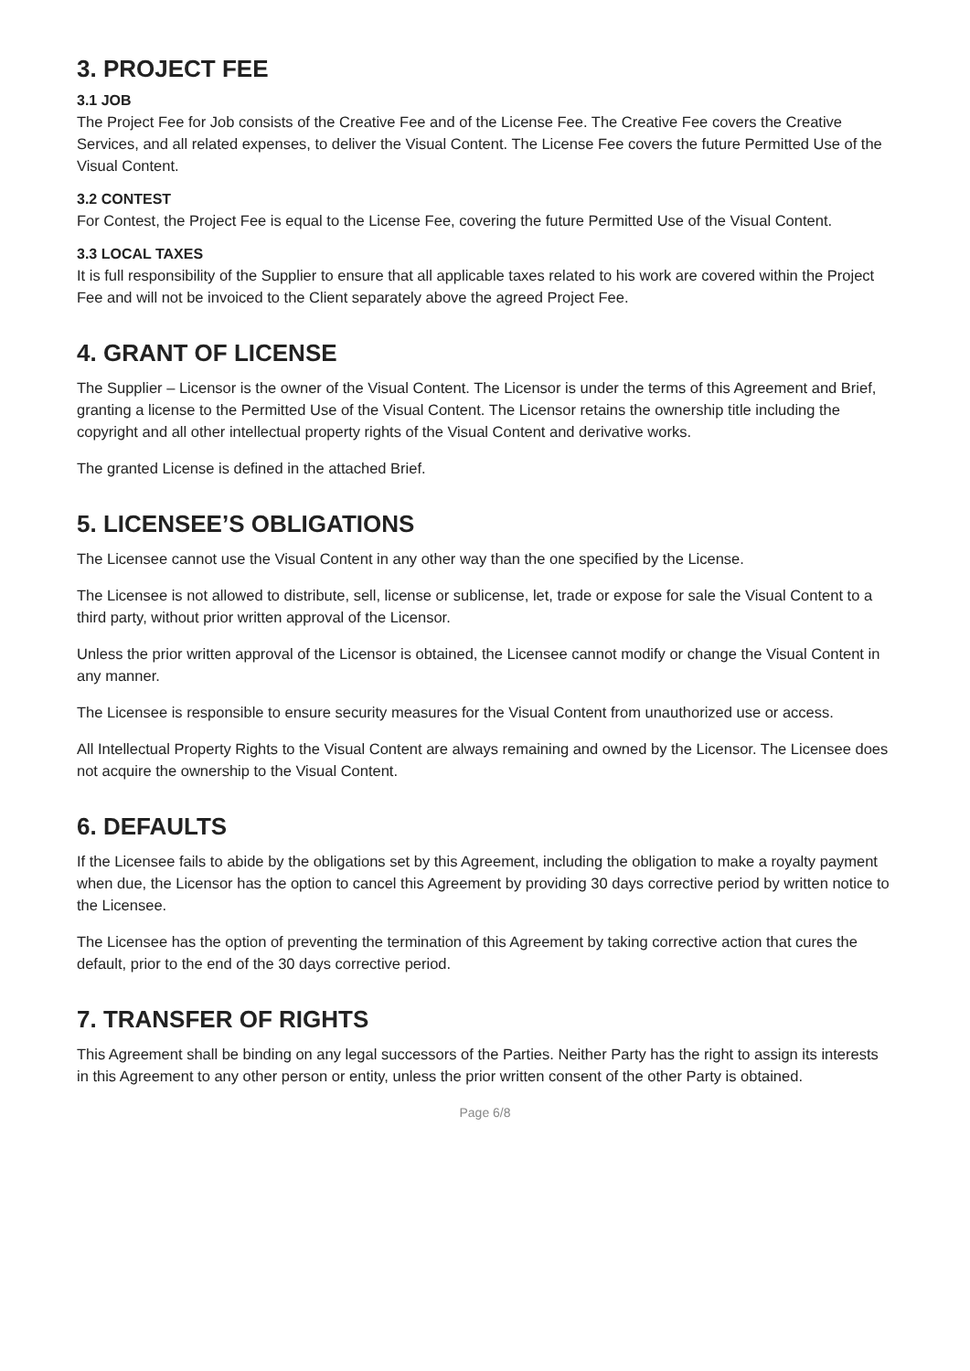3. PROJECT FEE
3.1 JOB
The Project Fee for Job consists of the Creative Fee and of the License Fee. The Creative Fee covers the Creative Services, and all related expenses, to deliver the Visual Content. The License Fee covers the future Permitted Use of the Visual Content.
3.2 CONTEST
For Contest, the Project Fee is equal to the License Fee, covering the future Permitted Use of the Visual Content.
3.3 LOCAL TAXES
It is full responsibility of the Supplier to ensure that all applicable taxes related to his work are covered within the Project Fee and will not be invoiced to the Client separately above the agreed Project Fee.
4. GRANT OF LICENSE
The Supplier – Licensor is the owner of the Visual Content. The Licensor is under the terms of this Agreement and Brief, granting a license to the Permitted Use of the Visual Content. The Licensor retains the ownership title including the copyright and all other intellectual property rights of the Visual Content and derivative works.
The granted License is defined in the attached Brief.
5. LICENSEE’S OBLIGATIONS
The Licensee cannot use the Visual Content in any other way than the one specified by the License.
The Licensee is not allowed to distribute, sell, license or sublicense, let, trade or expose for sale the Visual Content to a third party, without prior written approval of the Licensor.
Unless the prior written approval of the Licensor is obtained, the Licensee cannot modify or change the Visual Content in any manner.
The Licensee is responsible to ensure security measures for the Visual Content from unauthorized use or access.
All Intellectual Property Rights to the Visual Content are always remaining and owned by the Licensor. The Licensee does not acquire the ownership to the Visual Content.
6. DEFAULTS
If the Licensee fails to abide by the obligations set by this Agreement, including the obligation to make a royalty payment when due, the Licensor has the option to cancel this Agreement by providing 30 days corrective period by written notice to the Licensee.
The Licensee has the option of preventing the termination of this Agreement by taking corrective action that cures the default, prior to the end of the 30 days corrective period.
7. TRANSFER OF RIGHTS
This Agreement shall be binding on any legal successors of the Parties. Neither Party has the right to assign its interests in this Agreement to any other person or entity, unless the prior written consent of the other Party is obtained.
Page 6/8